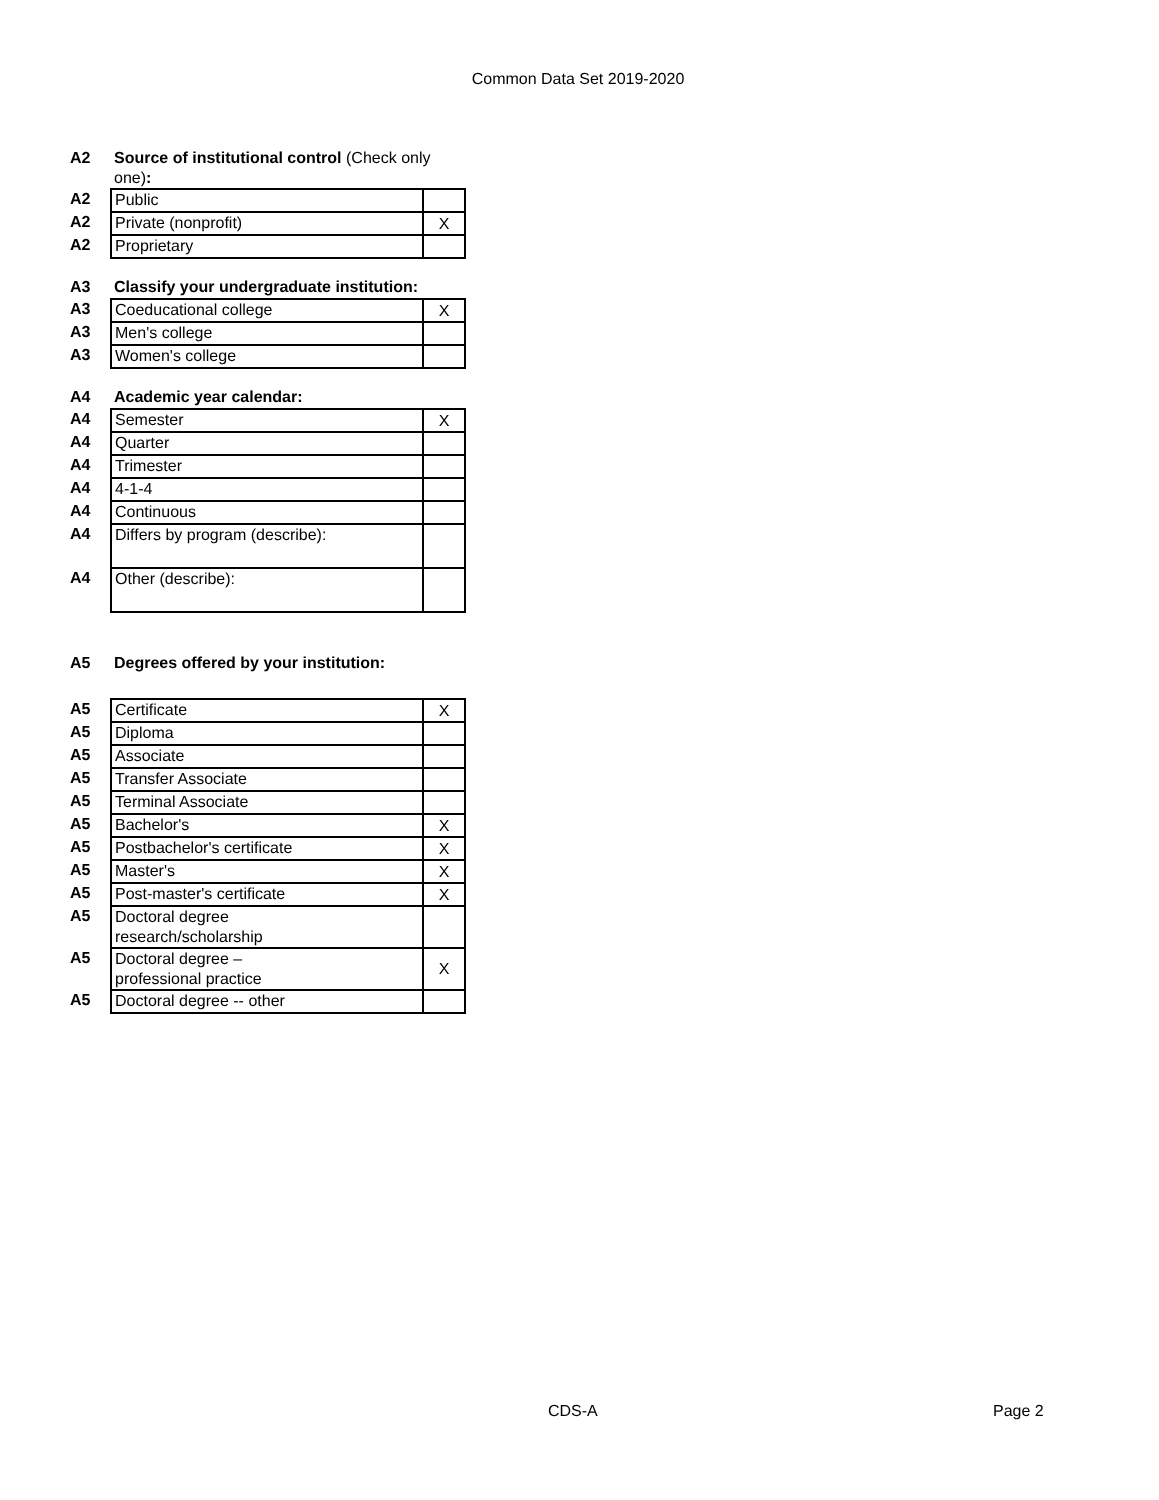Common Data Set 2019-2020
| A2 | Source of institutional control (Check only one) : | |
| A2 | Public | |
| A2 | Private (nonprofit) | X |
| A2 | Proprietary | |
| A3 | Classify your undergraduate institution: | |
| A3 | Coeducational college | X |
| A3 | Men's college | |
| A3 | Women's college | |
| A4 | Academic year calendar: | |
| A4 | Semester | X |
| A4 | Quarter | |
| A4 | Trimester | |
| A4 | 4-1-4 | |
| A4 | Continuous | |
| A4 | Differs by program (describe): | |
| A4 | Other (describe): | |
| A5 | Degrees offered by your institution: | |
| A5 | Certificate | X |
| A5 | Diploma | |
| A5 | Associate | |
| A5 | Transfer Associate | |
| A5 | Terminal Associate | |
| A5 | Bachelor's | X |
| A5 | Postbachelor's certificate | X |
| A5 | Master's | X |
| A5 | Post-master's certificate | X |
| A5 | Doctoral degree research/scholarship | |
| A5 | Doctoral degree – professional practice | X |
| A5 | Doctoral degree -- other | |
CDS-A Page 2